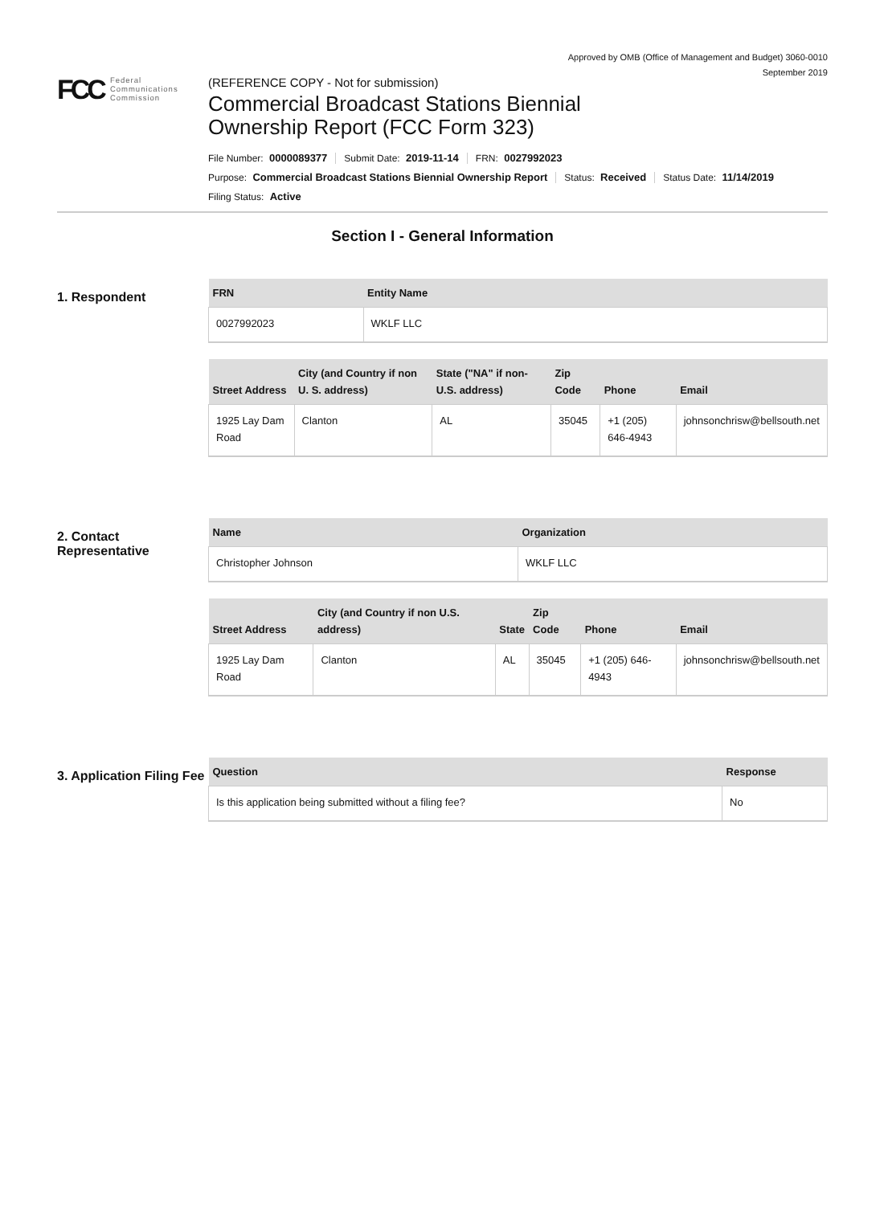Approved by OMB (Office of Management and Budget) 3060-0010
September 2019
FCC
Federal
Communications
Commission
(REFERENCE COPY - Not for submission)
Commercial Broadcast Stations Biennial
Ownership Report (FCC Form 323)
File Number: 0000089377 Submit Date: 2019-11-14 FRN: 0027992023
Purpose: Commercial Broadcast Stations Biennial Ownership Report Status: Received Status Date: 11/14/2019
Filing Status: Active
Section I - General Information
1. Respondent
| FRN | Entity Name |
| --- | --- |
| 0027992023 | WKLF LLC |
| Street Address | City (and Country if non U. S. address) | State ("NA" if non-U.S. address) | Zip Code | Phone | Email |
| --- | --- | --- | --- | --- | --- |
| 1925 Lay Dam Road | Clanton | AL | 35045 | +1 (205) 646-4943 | johnsonchrisw@bellsouth.net |
2. Contact Representative
| Name | Organization |
| --- | --- |
| Christopher Johnson | WKLF LLC |
| Street Address | City (and Country if non U.S. address) | State | Zip Code | Phone | Email |
| --- | --- | --- | --- | --- | --- |
| 1925 Lay Dam Road | Clanton | AL | 35045 | +1 (205) 646-4943 | johnsonchrisw@bellsouth.net |
3. Application Filing Fee
| Question | Response |
| --- | --- |
| Is this application being submitted without a filing fee? | No |